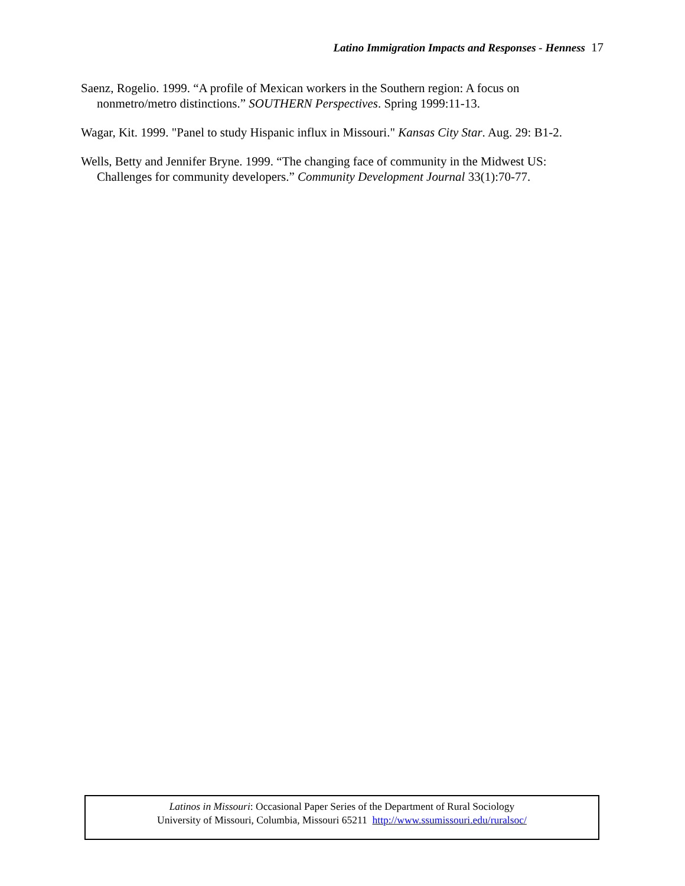Latino Immigration Impacts and Responses - Henness 17
Saenz, Rogelio. 1999. “A profile of Mexican workers in the Southern region: A focus on nonmetro/metro distinctions.” SOUTHERN Perspectives. Spring 1999:11-13.
Wagar, Kit. 1999. "Panel to study Hispanic influx in Missouri." Kansas City Star. Aug. 29: B1-2.
Wells, Betty and Jennifer Bryne. 1999. “The changing face of community in the Midwest US: Challenges for community developers.” Community Development Journal 33(1):70-77.
Latinos in Missouri: Occasional Paper Series of the Department of Rural Sociology
University of Missouri, Columbia, Missouri 65211 http://www.ssumissouri.edu/ruralsoc/